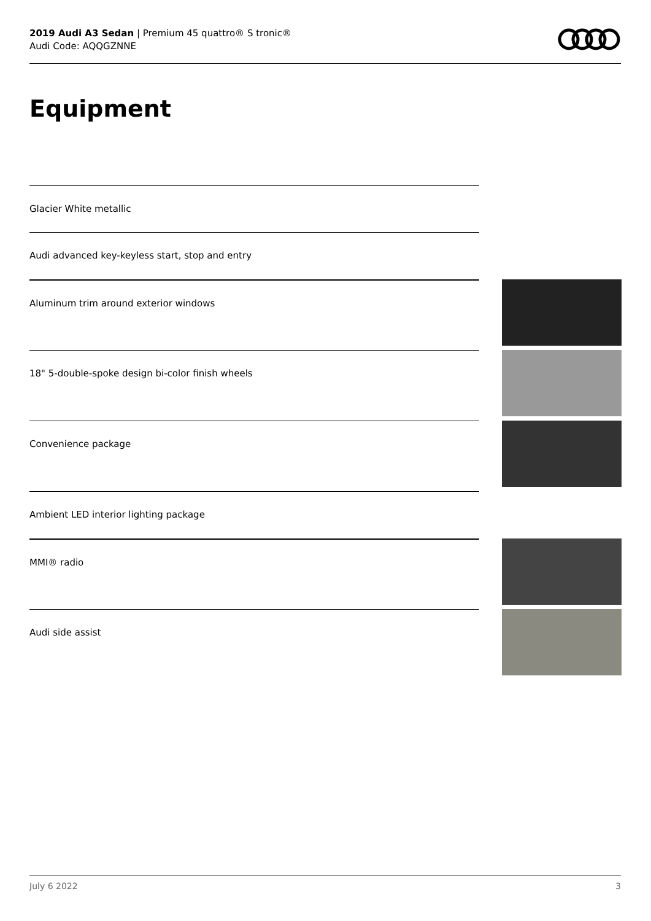2019 Audi A3 Sedan | Premium 45 quattro® S tronic®
Audi Code: AQQGZNNE
Equipment
Glacier White metallic
Audi advanced key-keyless start, stop and entry
Aluminum trim around exterior windows
18" 5-double-spoke design bi-color finish wheels
Convenience package
Ambient LED interior lighting package
MMI® radio
Audi side assist
July 6 2022 3